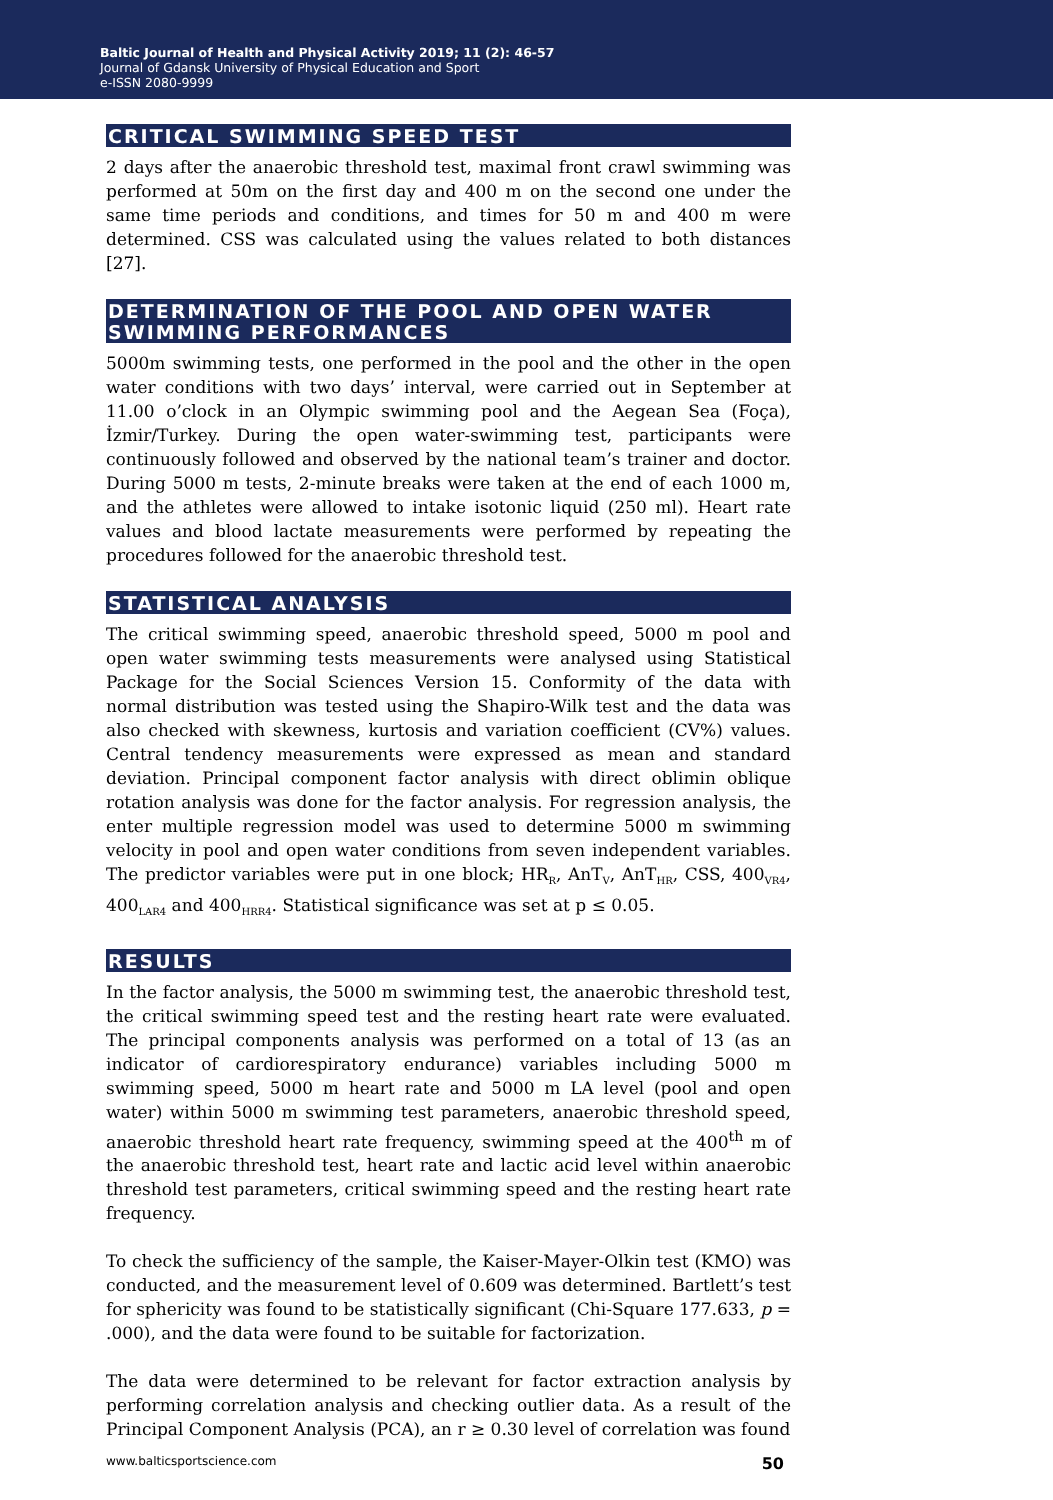Baltic Journal of Health and Physical Activity 2019; 11 (2): 46-57
Journal of Gdansk University of Physical Education and Sport
e-ISSN 2080-9999
CRITICAL SWIMMING SPEED TEST
2 days after the anaerobic threshold test, maximal front crawl swimming was performed at 50m on the first day and 400 m on the second one under the same time periods and conditions, and times for 50 m and 400 m were determined. CSS was calculated using the values related to both distances [27].
DETERMINATION OF THE POOL AND OPEN WATER SWIMMING PERFORMANCES
5000m swimming tests, one performed in the pool and the other in the open water conditions with two days’ interval, were carried out in September at 11.00 o’clock in an Olympic swimming pool and the Aegean Sea (Foça), İzmir/Turkey. During the open water-swimming test, participants were continuously followed and observed by the national team’s trainer and doctor. During 5000 m tests, 2-minute breaks were taken at the end of each 1000 m, and the athletes were allowed to intake isotonic liquid (250 ml). Heart rate values and blood lactate measurements were performed by repeating the procedures followed for the anaerobic threshold test.
STATISTICAL ANALYSIS
The critical swimming speed, anaerobic threshold speed, 5000 m pool and open water swimming tests measurements were analysed using Statistical Package for the Social Sciences Version 15. Conformity of the data with normal distribution was tested using the Shapiro-Wilk test and the data was also checked with skewness, kurtosis and variation coefficient (CV%) values. Central tendency measurements were expressed as mean and standard deviation. Principal component factor analysis with direct oblimin oblique rotation analysis was done for the factor analysis. For regression analysis, the enter multiple regression model was used to determine 5000 m swimming velocity in pool and open water conditions from seven independent variables. The predictor variables were put in one block; HR<sub>R</sub>, AnT<sub>V</sub>, AnT<sub>HR</sub>, CSS, 400<sub>VR4</sub>, 400<sub>LAR4</sub> and 400<sub>HRR4</sub>. Statistical significance was set at p ≤ 0.05.
RESULTS
In the factor analysis, the 5000 m swimming test, the anaerobic threshold test, the critical swimming speed test and the resting heart rate were evaluated. The principal components analysis was performed on a total of 13 (as an indicator of cardiorespiratory endurance) variables including 5000 m swimming speed, 5000 m heart rate and 5000 m LA level (pool and open water) within 5000 m swimming test parameters, anaerobic threshold speed, anaerobic threshold heart rate frequency, swimming speed at the 400<sup>th</sup> m of the anaerobic threshold test, heart rate and lactic acid level within anaerobic threshold test parameters, critical swimming speed and the resting heart rate frequency.
To check the sufficiency of the sample, the Kaiser-Mayer-Olkin test (KMO) was conducted, and the measurement level of 0.609 was determined. Bartlett’s test for sphericity was found to be statistically significant (Chi-Square 177.633, p = .000), and the data were found to be suitable for factorization.
The data were determined to be relevant for factor extraction analysis by performing correlation analysis and checking outlier data. As a result of the Principal Component Analysis (PCA), an r ≥ 0.30 level of correlation was found
www.balticsportscience.com 50